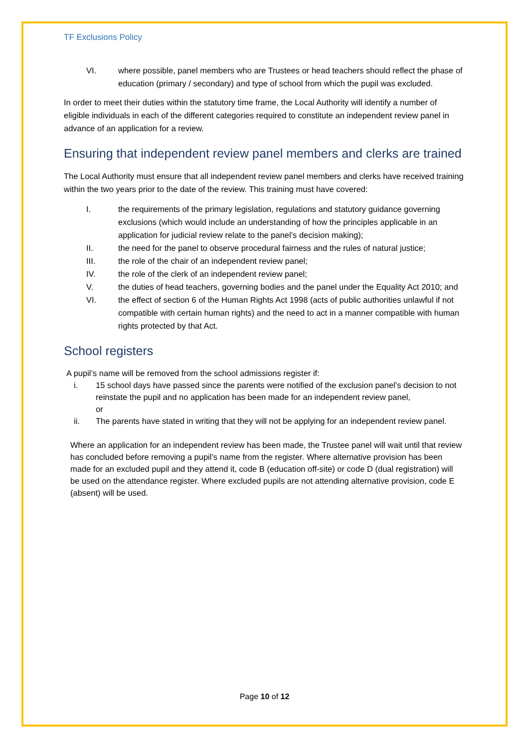TF Exclusions Policy
VI. where possible, panel members who are Trustees or head teachers should reflect the phase of education (primary / secondary) and type of school from which the pupil was excluded.
In order to meet their duties within the statutory time frame, the Local Authority will identify a number of eligible individuals in each of the different categories required to constitute an independent review panel in advance of an application for a review.
Ensuring that independent review panel members and clerks are trained
The Local Authority must ensure that all independent review panel members and clerks have received training within the two years prior to the date of the review. This training must have covered:
I. the requirements of the primary legislation, regulations and statutory guidance governing exclusions (which would include an understanding of how the principles applicable in an application for judicial review relate to the panel’s decision making);
II. the need for the panel to observe procedural fairness and the rules of natural justice;
III. the role of the chair of an independent review panel;
IV. the role of the clerk of an independent review panel;
V. the duties of head teachers, governing bodies and the panel under the Equality Act 2010; and
VI. the effect of section 6 of the Human Rights Act 1998 (acts of public authorities unlawful if not compatible with certain human rights) and the need to act in a manner compatible with human rights protected by that Act.
School registers
A pupil’s name will be removed from the school admissions register if:
i. 15 school days have passed since the parents were notified of the exclusion panel’s decision to not reinstate the pupil and no application has been made for an independent review panel,
or
ii. The parents have stated in writing that they will not be applying for an independent review panel.
Where an application for an independent review has been made, the Trustee panel will wait until that review has concluded before removing a pupil’s name from the register. Where alternative provision has been made for an excluded pupil and they attend it, code B (education off-site) or code D (dual registration) will be used on the attendance register. Where excluded pupils are not attending alternative provision, code E (absent) will be used.
Page 10 of 12